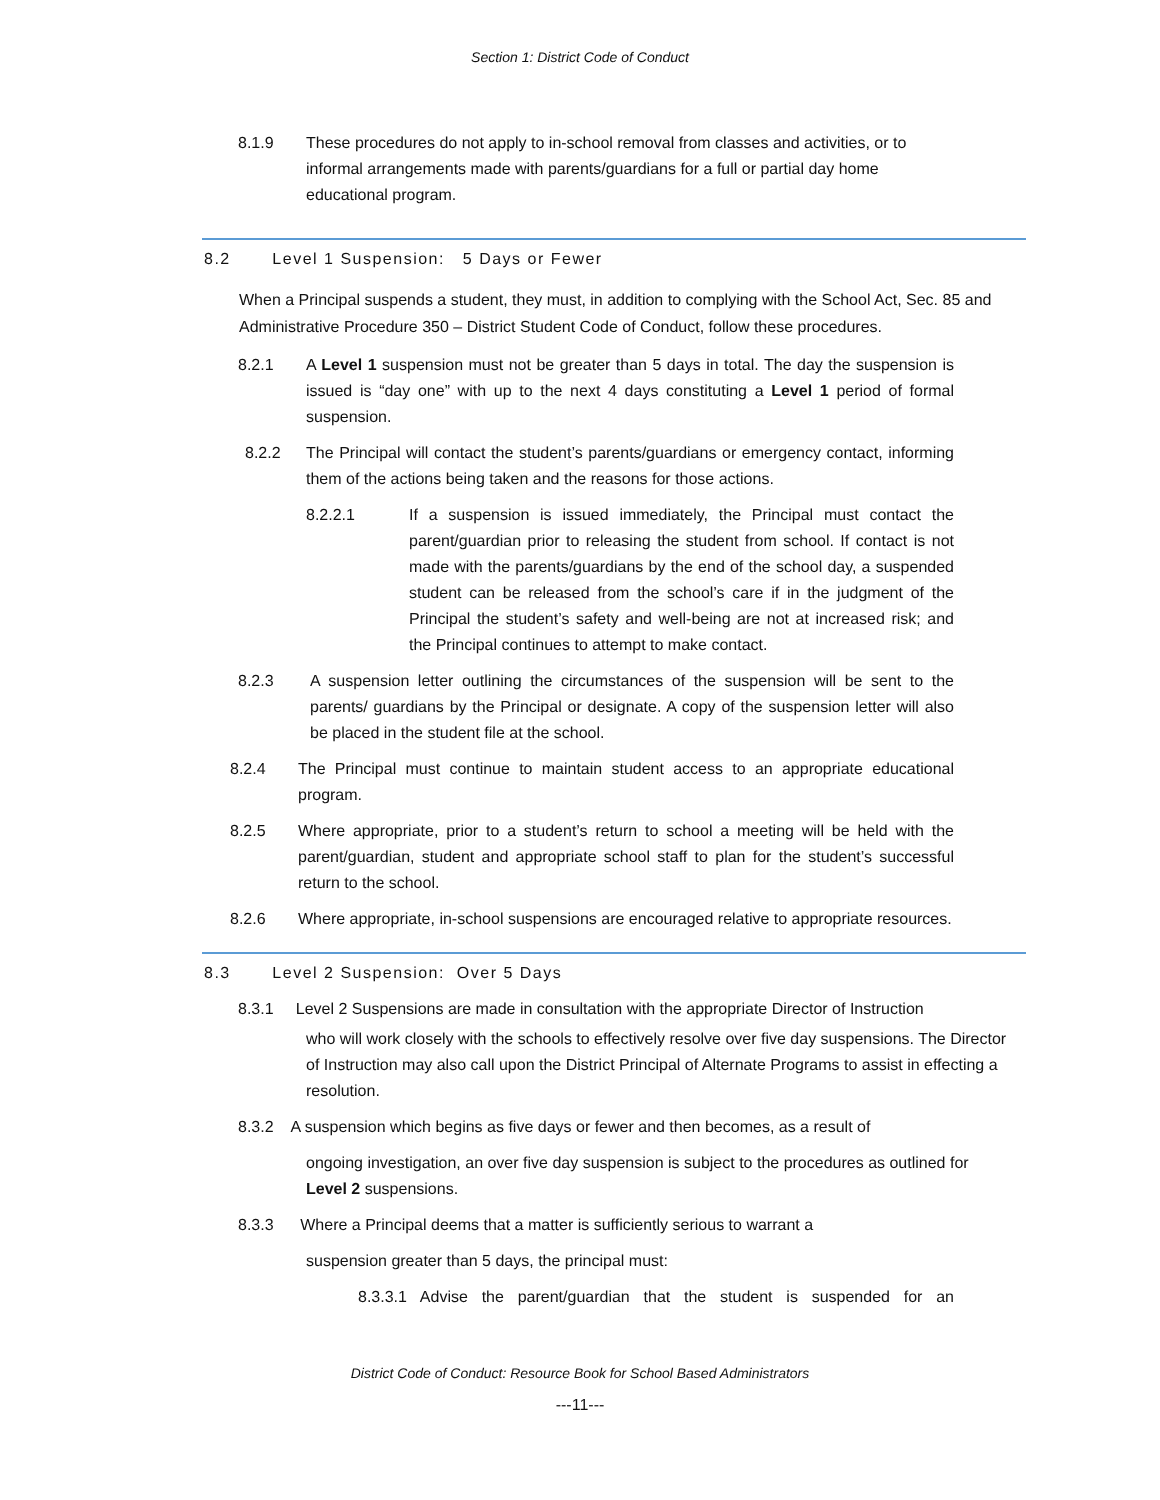Section 1: District Code of Conduct
8.1.9 These procedures do not apply to in-school removal from classes and activities, or to informal arrangements made with parents/guardians for a full or partial day home educational program.
8.2 Level 1 Suspension: 5 Days or Fewer
When a Principal suspends a student, they must, in addition to complying with the School Act, Sec. 85 and Administrative Procedure 350 – District Student Code of Conduct, follow these procedures.
8.2.1 A Level 1 suspension must not be greater than 5 days in total. The day the suspension is issued is “day one” with up to the next 4 days constituting a Level 1 period of formal suspension.
8.2.2 The Principal will contact the student’s parents/guardians or emergency contact, informing them of the actions being taken and the reasons for those actions.
8.2.2.1 If a suspension is issued immediately, the Principal must contact the parent/guardian prior to releasing the student from school. If contact is not made with the parents/guardians by the end of the school day, a suspended student can be released from the school’s care if in the judgment of the Principal the student’s safety and well-being are not at increased risk; and the Principal continues to attempt to make contact.
8.2.3 A suspension letter outlining the circumstances of the suspension will be sent to the parents/ guardians by the Principal or designate. A copy of the suspension letter will also be placed in the student file at the school.
8.2.4 The Principal must continue to maintain student access to an appropriate educational program.
8.2.5 Where appropriate, prior to a student’s return to school a meeting will be held with the parent/guardian, student and appropriate school staff to plan for the student’s successful return to the school.
8.2.6 Where appropriate, in-school suspensions are encouraged relative to appropriate resources.
8.3 Level 2 Suspension: Over 5 Days
8.3.1 Level 2 Suspensions are made in consultation with the appropriate Director of Instruction
who will work closely with the schools to effectively resolve over five day suspensions. The Director of Instruction may also call upon the District Principal of Alternate Programs to assist in effecting a resolution.
8.3.2 A suspension which begins as five days or fewer and then becomes, as a result of
ongoing investigation, an over five day suspension is subject to the procedures as outlined for Level 2 suspensions.
8.3.3 Where a Principal deems that a matter is sufficiently serious to warrant a
suspension greater than 5 days, the principal must:
8.3.3.1 Advise the parent/guardian that the student is suspended for an
District Code of Conduct: Resource Book for School Based Administrators
---11---